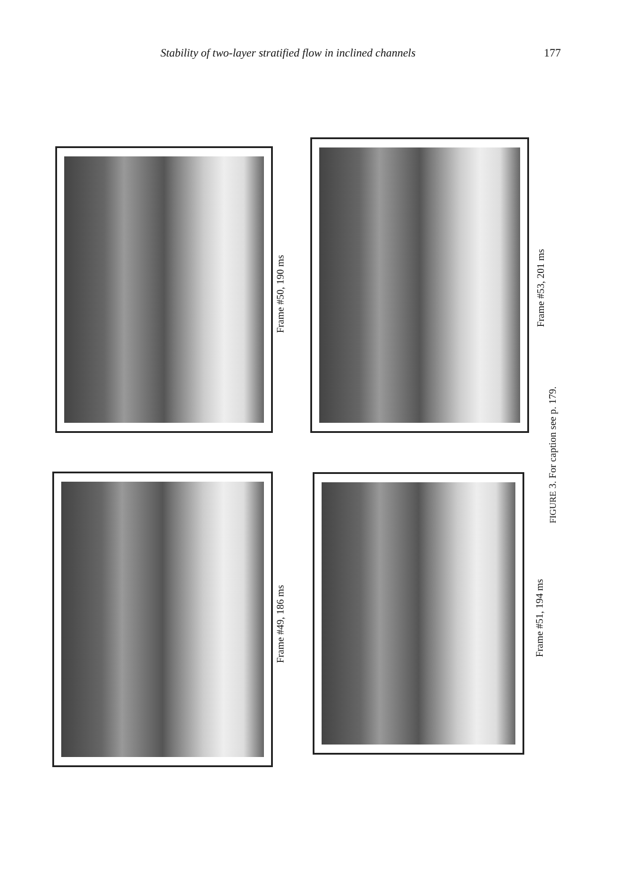Stability of two-layer stratified flow in inclined channels 177
Frame #50, 190 ms Frame #53, 201 ms
FIGURE 3. For caption see p. 179.
Frame #49, 186 ms Frame #51, 194 ms